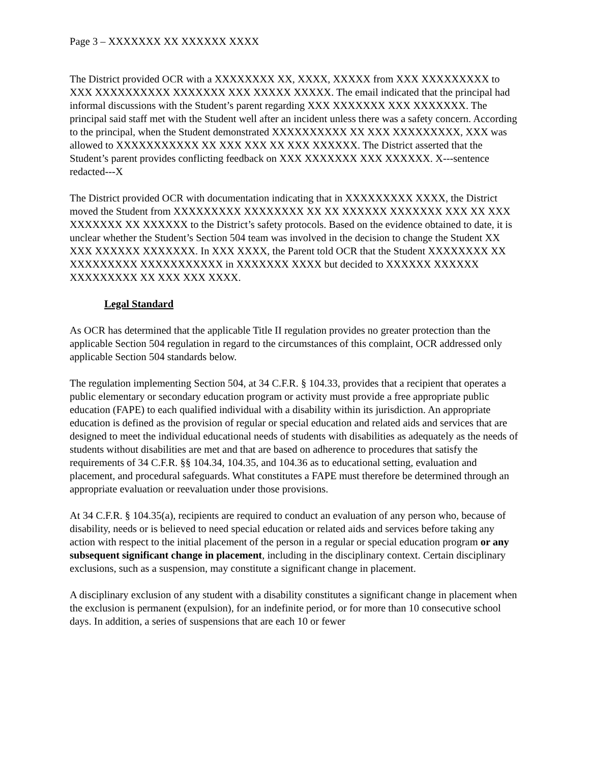Page 3 – XXXXXXX XX XXXXXX XXXX
The District provided OCR with a XXXXXXXX XX, XXXX, XXXXX from XXX XXXXXXXXX to XXX XXXXXXXXXX XXXXXXX XXX XXXXX XXXXX. The email indicated that the principal had informal discussions with the Student’s parent regarding XXX XXXXXXX XXX XXXXXXX. The principal said staff met with the Student well after an incident unless there was a safety concern. According to the principal, when the Student demonstrated XXXXXXXXXX XX XXX XXXXXXXXX, XXX was allowed to XXXXXXXXXXX XX XXX XXX XX XXX XXXXXX. The District asserted that the Student’s parent provides conflicting feedback on XXX XXXXXXX XXX XXXXXX. X---sentence redacted---X
The District provided OCR with documentation indicating that in XXXXXXXXX XXXX, the District moved the Student from XXXXXXXXX XXXXXXXX XX XX XXXXXX XXXXXXX XXX XX XXX XXXXXXX XX XXXXXX to the District’s safety protocols. Based on the evidence obtained to date, it is unclear whether the Student’s Section 504 team was involved in the decision to change the Student XX XXX XXXXXX XXXXXXX. In XXX XXXX, the Parent told OCR that the Student XXXXXXXX XX XXXXXXXXX XXXXXXXXXXX in XXXXXXX XXXX but decided to XXXXXX XXXXXX XXXXXXXXX XX XXX XXX XXXX.
Legal Standard
As OCR has determined that the applicable Title II regulation provides no greater protection than the applicable Section 504 regulation in regard to the circumstances of this complaint, OCR addressed only applicable Section 504 standards below.
The regulation implementing Section 504, at 34 C.F.R. § 104.33, provides that a recipient that operates a public elementary or secondary education program or activity must provide a free appropriate public education (FAPE) to each qualified individual with a disability within its jurisdiction. An appropriate education is defined as the provision of regular or special education and related aids and services that are designed to meet the individual educational needs of students with disabilities as adequately as the needs of students without disabilities are met and that are based on adherence to procedures that satisfy the requirements of 34 C.F.R. §§ 104.34, 104.35, and 104.36 as to educational setting, evaluation and placement, and procedural safeguards. What constitutes a FAPE must therefore be determined through an appropriate evaluation or reevaluation under those provisions.
At 34 C.F.R. § 104.35(a), recipients are required to conduct an evaluation of any person who, because of disability, needs or is believed to need special education or related aids and services before taking any action with respect to the initial placement of the person in a regular or special education program or any subsequent significant change in placement, including in the disciplinary context. Certain disciplinary exclusions, such as a suspension, may constitute a significant change in placement.
A disciplinary exclusion of any student with a disability constitutes a significant change in placement when the exclusion is permanent (expulsion), for an indefinite period, or for more than 10 consecutive school days. In addition, a series of suspensions that are each 10 or fewer